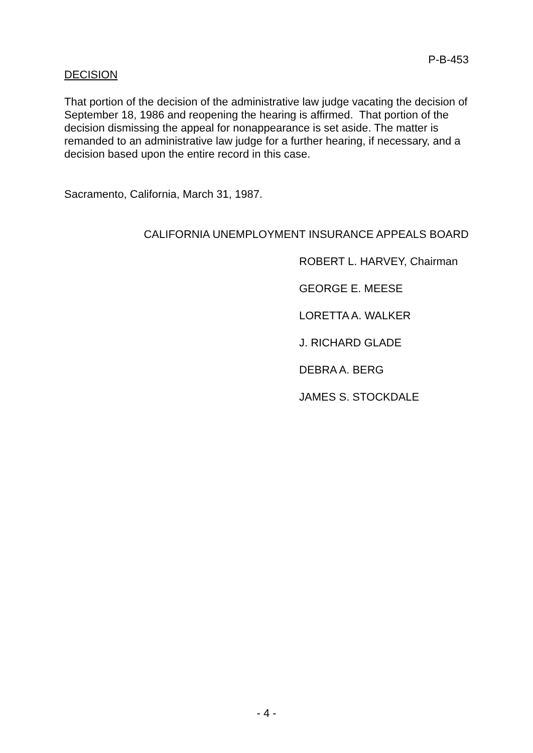P-B-453
DECISION
That portion of the decision of the administrative law judge vacating the decision of September 18, 1986 and reopening the hearing is affirmed. That portion of the decision dismissing the appeal for nonappearance is set aside. The matter is remanded to an administrative law judge for a further hearing, if necessary, and a decision based upon the entire record in this case.
Sacramento, California, March 31, 1987.
CALIFORNIA UNEMPLOYMENT INSURANCE APPEALS BOARD
ROBERT L. HARVEY, Chairman
GEORGE E. MEESE
LORETTA A. WALKER
J. RICHARD GLADE
DEBRA A. BERG
JAMES S. STOCKDALE
- 4 -